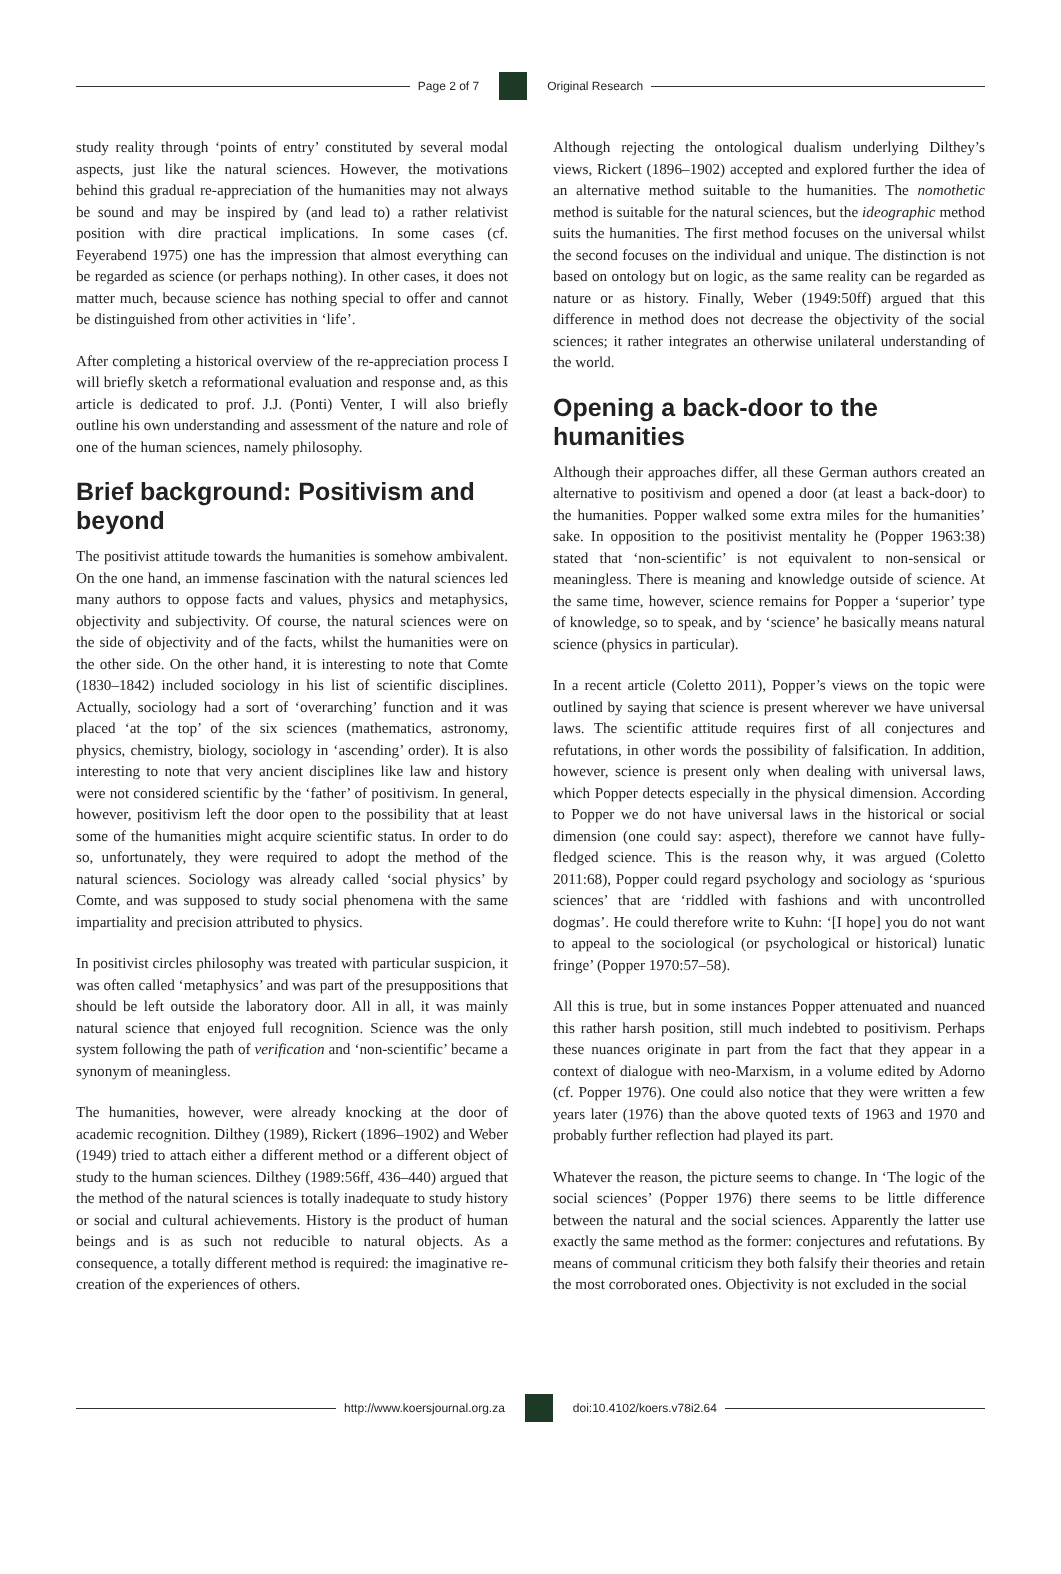Page 2 of 7 Original Research
study reality through ‘points of entry’ constituted by several modal aspects, just like the natural sciences. However, the motivations behind this gradual re-appreciation of the humanities may not always be sound and may be inspired by (and lead to) a rather relativist position with dire practical implications. In some cases (cf. Feyerabend 1975) one has the impression that almost everything can be regarded as science (or perhaps nothing). In other cases, it does not matter much, because science has nothing special to offer and cannot be distinguished from other activities in ‘life’.
After completing a historical overview of the re-appreciation process I will briefly sketch a reformational evaluation and response and, as this article is dedicated to prof. J.J. (Ponti) Venter, I will also briefly outline his own understanding and assessment of the nature and role of one of the human sciences, namely philosophy.
Brief background: Positivism and beyond
The positivist attitude towards the humanities is somehow ambivalent. On the one hand, an immense fascination with the natural sciences led many authors to oppose facts and values, physics and metaphysics, objectivity and subjectivity. Of course, the natural sciences were on the side of objectivity and of the facts, whilst the humanities were on the other side. On the other hand, it is interesting to note that Comte (1830–1842) included sociology in his list of scientific disciplines. Actually, sociology had a sort of ‘overarching’ function and it was placed ‘at the top’ of the six sciences (mathematics, astronomy, physics, chemistry, biology, sociology in ‘ascending’ order). It is also interesting to note that very ancient disciplines like law and history were not considered scientific by the ‘father’ of positivism. In general, however, positivism left the door open to the possibility that at least some of the humanities might acquire scientific status. In order to do so, unfortunately, they were required to adopt the method of the natural sciences. Sociology was already called ‘social physics’ by Comte, and was supposed to study social phenomena with the same impartiality and precision attributed to physics.
In positivist circles philosophy was treated with particular suspicion, it was often called ‘metaphysics’ and was part of the presuppositions that should be left outside the laboratory door. All in all, it was mainly natural science that enjoyed full recognition. Science was the only system following the path of verification and ‘non-scientific’ became a synonym of meaningless.
The humanities, however, were already knocking at the door of academic recognition. Dilthey (1989), Rickert (1896–1902) and Weber (1949) tried to attach either a different method or a different object of study to the human sciences. Dilthey (1989:56ff, 436–440) argued that the method of the natural sciences is totally inadequate to study history or social and cultural achievements. History is the product of human beings and is as such not reducible to natural objects. As a consequence, a totally different method is required: the imaginative re-creation of the experiences of others.
Although rejecting the ontological dualism underlying Dilthey’s views, Rickert (1896–1902) accepted and explored further the idea of an alternative method suitable to the humanities. The nomothetic method is suitable for the natural sciences, but the ideographic method suits the humanities. The first method focuses on the universal whilst the second focuses on the individual and unique. The distinction is not based on ontology but on logic, as the same reality can be regarded as nature or as history. Finally, Weber (1949:50ff) argued that this difference in method does not decrease the objectivity of the social sciences; it rather integrates an otherwise unilateral understanding of the world.
Opening a back-door to the humanities
Although their approaches differ, all these German authors created an alternative to positivism and opened a door (at least a back-door) to the humanities. Popper walked some extra miles for the humanities’ sake. In opposition to the positivist mentality he (Popper 1963:38) stated that ‘non-scientific’ is not equivalent to non-sensical or meaningless. There is meaning and knowledge outside of science. At the same time, however, science remains for Popper a ‘superior’ type of knowledge, so to speak, and by ‘science’ he basically means natural science (physics in particular).
In a recent article (Coletto 2011), Popper’s views on the topic were outlined by saying that science is present wherever we have universal laws. The scientific attitude requires first of all conjectures and refutations, in other words the possibility of falsification. In addition, however, science is present only when dealing with universal laws, which Popper detects especially in the physical dimension. According to Popper we do not have universal laws in the historical or social dimension (one could say: aspect), therefore we cannot have fully-fledged science. This is the reason why, it was argued (Coletto 2011:68), Popper could regard psychology and sociology as ‘spurious sciences’ that are ‘riddled with fashions and with uncontrolled dogmas’. He could therefore write to Kuhn: ‘[I hope] you do not want to appeal to the sociological (or psychological or historical) lunatic fringe’ (Popper 1970:57–58).
All this is true, but in some instances Popper attenuated and nuanced this rather harsh position, still much indebted to positivism. Perhaps these nuances originate in part from the fact that they appear in a context of dialogue with neo-Marxism, in a volume edited by Adorno (cf. Popper 1976). One could also notice that they were written a few years later (1976) than the above quoted texts of 1963 and 1970 and probably further reflection had played its part.
Whatever the reason, the picture seems to change. In ‘The logic of the social sciences’ (Popper 1976) there seems to be little difference between the natural and the social sciences. Apparently the latter use exactly the same method as the former: conjectures and refutations. By means of communal criticism they both falsify their theories and retain the most corroborated ones. Objectivity is not excluded in the social
http://www.koersjournal.org.za doi:10.4102/koers.v78i2.64